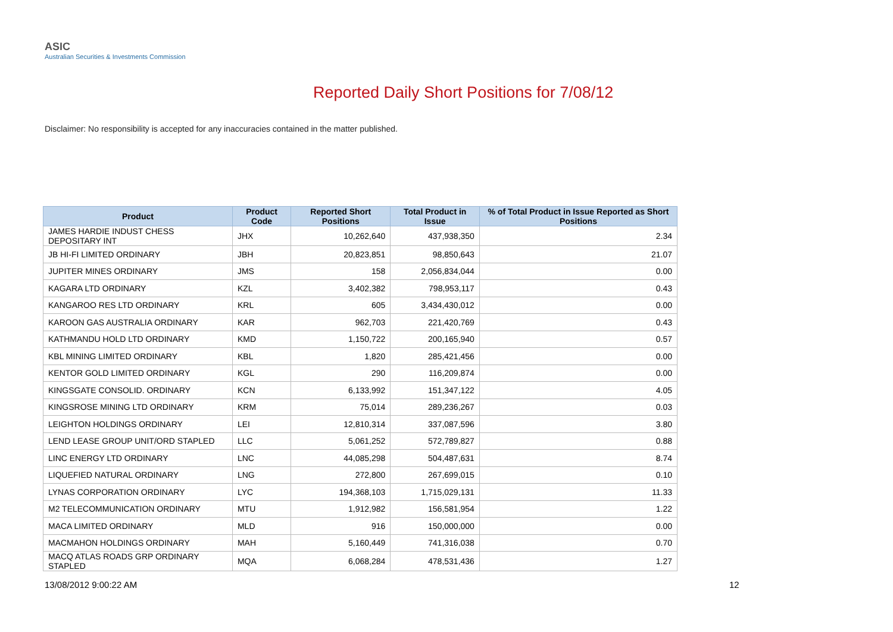ASIC
Australian Securities & Investments Commission
Reported Daily Short Positions for 7/08/12
Disclaimer: No responsibility is accepted for any inaccuracies contained in the matter published.
| Product | Product Code | Reported Short Positions | Total Product in Issue | % of Total Product in Issue Reported as Short Positions |
| --- | --- | --- | --- | --- |
| JAMES HARDIE INDUST CHESS DEPOSITARY INT | JHX | 10,262,640 | 437,938,350 | 2.34 |
| JB HI-FI LIMITED ORDINARY | JBH | 20,823,851 | 98,850,643 | 21.07 |
| JUPITER MINES ORDINARY | JMS | 158 | 2,056,834,044 | 0.00 |
| KAGARA LTD ORDINARY | KZL | 3,402,382 | 798,953,117 | 0.43 |
| KANGAROO RES LTD ORDINARY | KRL | 605 | 3,434,430,012 | 0.00 |
| KAROON GAS AUSTRALIA ORDINARY | KAR | 962,703 | 221,420,769 | 0.43 |
| KATHMANDU HOLD LTD ORDINARY | KMD | 1,150,722 | 200,165,940 | 0.57 |
| KBL MINING LIMITED ORDINARY | KBL | 1,820 | 285,421,456 | 0.00 |
| KENTOR GOLD LIMITED ORDINARY | KGL | 290 | 116,209,874 | 0.00 |
| KINGSGATE CONSOLID. ORDINARY | KCN | 6,133,992 | 151,347,122 | 4.05 |
| KINGSROSE MINING LTD ORDINARY | KRM | 75,014 | 289,236,267 | 0.03 |
| LEIGHTON HOLDINGS ORDINARY | LEI | 12,810,314 | 337,087,596 | 3.80 |
| LEND LEASE GROUP UNIT/ORD STAPLED | LLC | 5,061,252 | 572,789,827 | 0.88 |
| LINC ENERGY LTD ORDINARY | LNC | 44,085,298 | 504,487,631 | 8.74 |
| LIQUEFIED NATURAL ORDINARY | LNG | 272,800 | 267,699,015 | 0.10 |
| LYNAS CORPORATION ORDINARY | LYC | 194,368,103 | 1,715,029,131 | 11.33 |
| M2 TELECOMMUNICATION ORDINARY | MTU | 1,912,982 | 156,581,954 | 1.22 |
| MACA LIMITED ORDINARY | MLD | 916 | 150,000,000 | 0.00 |
| MACMAHON HOLDINGS ORDINARY | MAH | 5,160,449 | 741,316,038 | 0.70 |
| MACQ ATLAS ROADS GRP ORDINARY STAPLED | MQA | 6,068,284 | 478,531,436 | 1.27 |
13/08/2012 9:00:22 AM 12